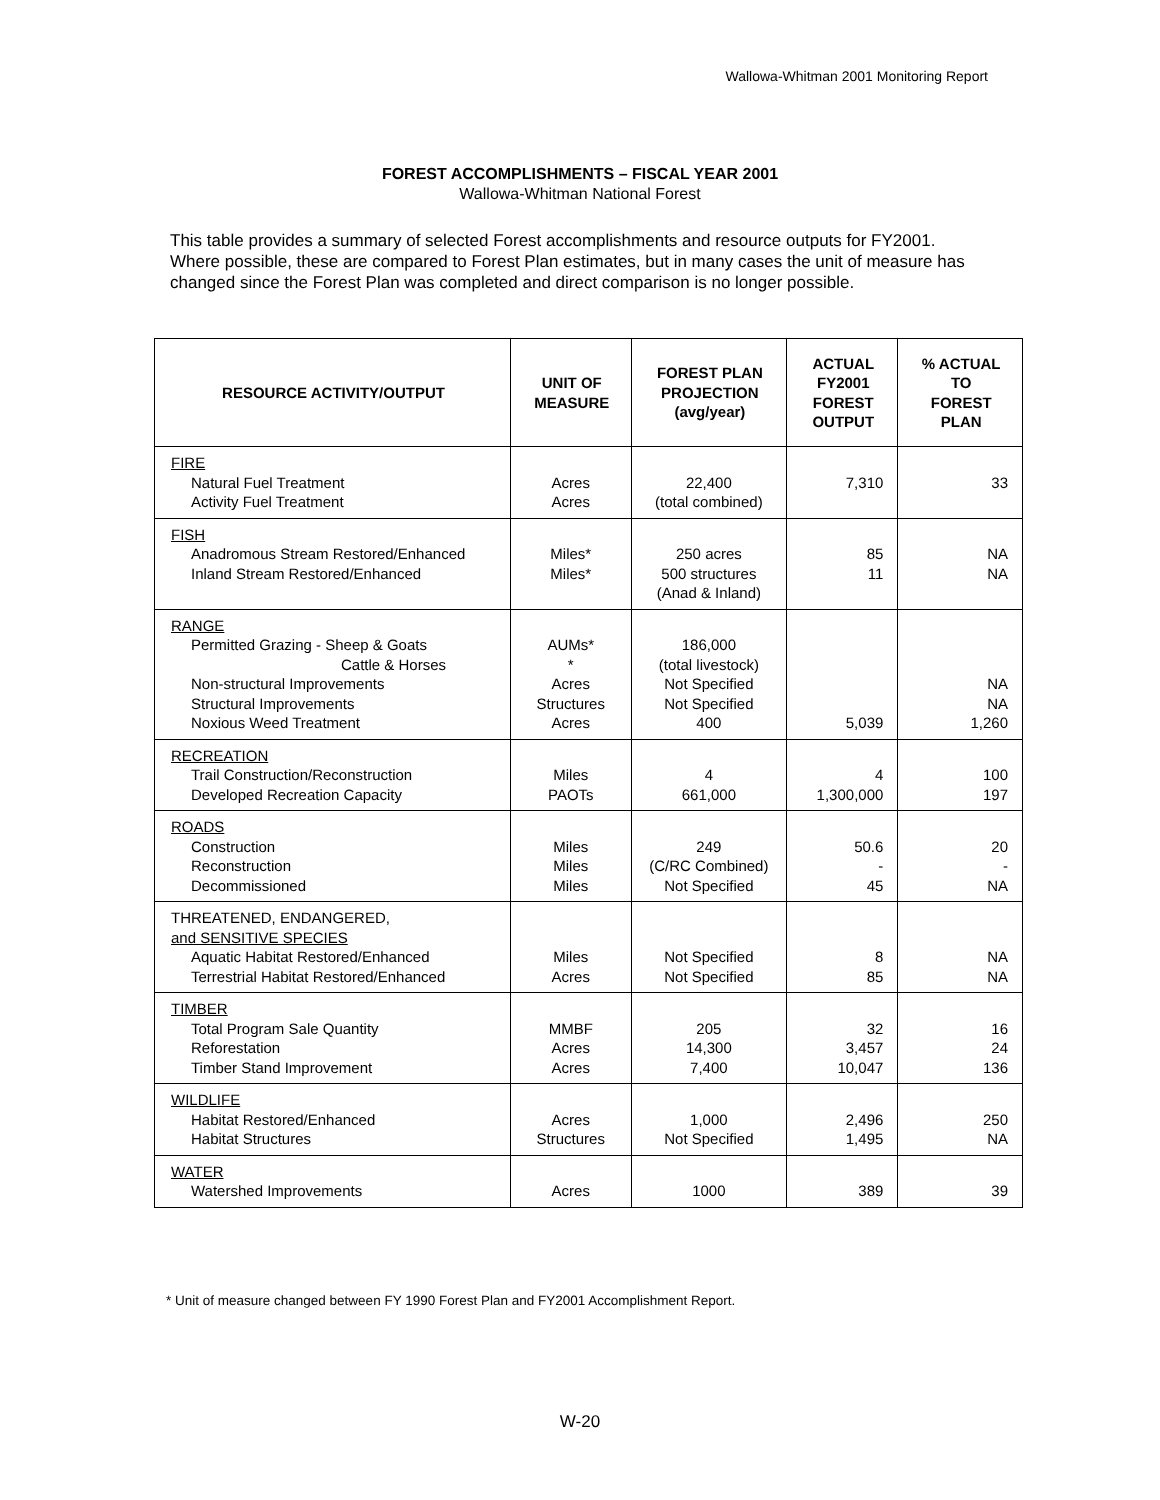Wallowa-Whitman 2001 Monitoring Report
FOREST ACCOMPLISHMENTS – FISCAL YEAR 2001
Wallowa-Whitman National Forest
This table provides a summary of selected Forest accomplishments and resource outputs for FY2001. Where possible, these are compared to Forest Plan estimates, but in many cases the unit of measure has changed since the Forest Plan was completed and direct comparison is no longer possible.
| RESOURCE ACTIVITY/OUTPUT | UNIT OF MEASURE | FOREST PLAN PROJECTION (avg/year) | ACTUAL FY2001 FOREST OUTPUT | % ACTUAL TO FOREST PLAN |
| --- | --- | --- | --- | --- |
| FIRE Natural Fuel Treatment Activity Fuel Treatment | Acres Acres | 22,400 (total combined) | 7,310 | 33 |
| FISH Anadromous Stream Restored/Enhanced Inland Stream Restored/Enhanced | Miles* Miles* | 250 acres 500 structures (Anad & Inland) | 85 11 | NA NA |
| RANGE Permitted Grazing - Sheep & Goats Cattle & Horses Non-structural Improvements Structural Improvements Noxious Weed Treatment | AUMs* * Acres Structures Acres | 186,000 (total livestock) Not Specified Not Specified 400 | 5,039 | NA NA 1,260 |
| RECREATION Trail Construction/Reconstruction Developed Recreation Capacity | Miles PAOTs | 4 661,000 | 4 1,300,000 | 100 197 |
| ROADS Construction Reconstruction Decommissioned | Miles Miles Miles | 249 (C/RC Combined) Not Specified | 50.6 - 45 | 20 - NA |
| THREATENED, ENDANGERED, and SENSITIVE SPECIES Aquatic Habitat Restored/Enhanced Terrestrial Habitat Restored/Enhanced | Miles Acres | Not Specified Not Specified | 8 85 | NA NA |
| TIMBER Total Program Sale Quantity Reforestation Timber Stand Improvement | MMBF Acres Acres | 205 14,300 7,400 | 32 3,457 10,047 | 16 24 136 |
| WILDLIFE Habitat Restored/Enhanced Habitat Structures | Acres Structures | 1,000 Not Specified | 2,496 1,495 | 250 NA |
| WATER Watershed Improvements | Acres | 1000 | 389 | 39 |
* Unit of measure changed between FY 1990 Forest Plan and FY2001 Accomplishment Report.
W-20